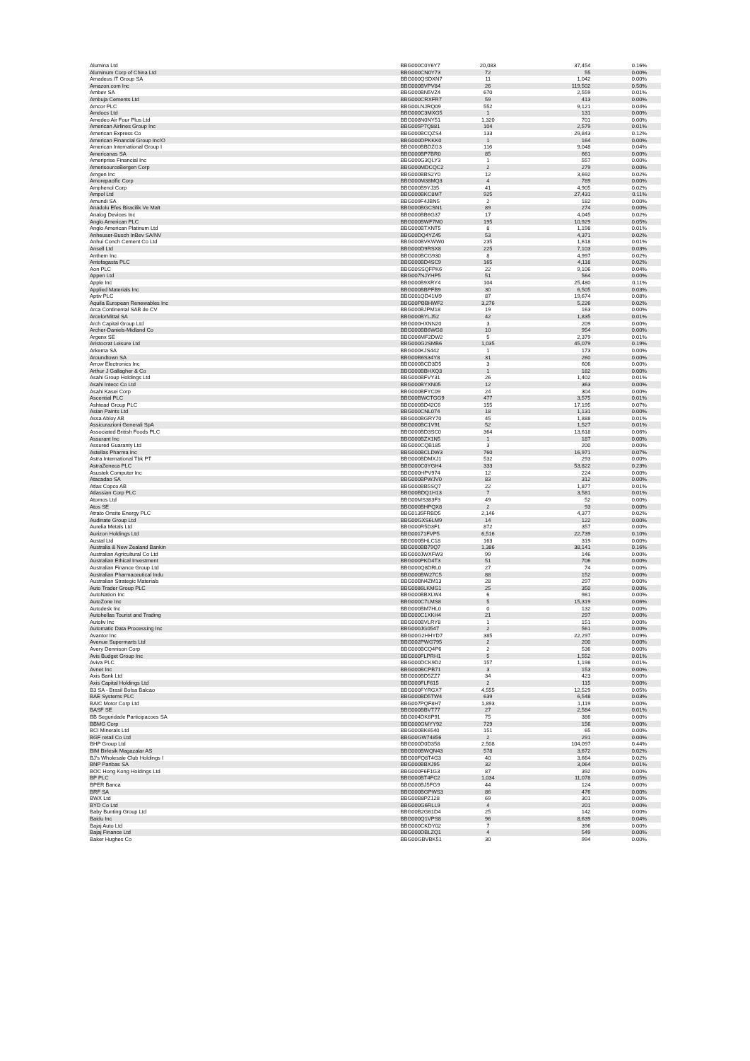| Alumina Ltd | BBG000C0Y6Y7 | 20,083 | 37,454 | 0.16% |
| Aluminum Corp of China Ltd | BBG000CN0Y73 | 72 | 55 | 0.00% |
| Amadeus IT Group SA | BBG000QSDXN7 | 11 | 1,042 | 0.00% |
| Amazon.com Inc | BBG000BVPV84 | 26 | 119,502 | 0.50% |
| Ambev SA | BBG000BN5VZ4 | 670 | 2,559 | 0.01% |
| Ambuja Cements Ltd | BBG000CRXFR7 | 59 | 413 | 0.00% |
| Amcor PLC | BBG00LNJRQ09 | 552 | 9,121 | 0.04% |
| Amdocs Ltd | BBG000C3MXG5 | 1 | 131 | 0.00% |
| Amedeo Air Four Plus Ltd | BBG008N0NY51 | 1,320 | 701 | 0.00% |
| American Airlines Group Inc | BBG005P7Q881 | 104 | 2,579 | 0.01% |
| American Express Co | BBG000BCQZS4 | 133 | 29,843 | 0.12% |
| American Financial Group Inc/O | BBG000DPKKK0 | 1 | 164 | 0.00% |
| American International Group I | BBG000BBDZG3 | 116 | 9,048 | 0.04% |
| Americanas SA | BBG000BP7BR0 | 85 | 661 | 0.00% |
| Ameriprise Financial Inc | BBG000G3QLY3 | 1 | 557 | 0.00% |
| AmerisourceBergen Corp | BBG000MDCQC2 | 2 | 279 | 0.00% |
| Amgen Inc | BBG000BBS2Y0 | 12 | 3,692 | 0.02% |
| Amorepacific Corp | BBG000M38MQ3 | 4 | 789 | 0.00% |
| Amphenol Corp | BBG000B9YJ35 | 41 | 4,905 | 0.02% |
| Ampol Ltd | BBG000BKC8M7 | 925 | 27,431 | 0.11% |
| Amundi SA | BBG009F4JBN5 | 2 | 182 | 0.00% |
| Anadolu Efes Biracilik Ve Malt | BBG000BGCSN1 | 89 | 274 | 0.00% |
| Analog Devices Inc | BBG000BB6G37 | 17 | 4,045 | 0.02% |
| Anglo American PLC | BBG000BWF7M0 | 195 | 10,929 | 0.05% |
| Anglo American Platinum Ltd | BBG000BTXNT5 | 8 | 1,198 | 0.01% |
| Anheuser-Busch InBev SA/NV | BBG00DQ4YZ45 | 53 | 4,371 | 0.02% |
| Anhui Conch Cement Co Ltd | BBG000BVKWW0 | 235 | 1,618 | 0.01% |
| Ansell Ltd | BBG000D9RSX8 | 225 | 7,103 | 0.03% |
| Anthem Inc | BBG000BCG930 | 8 | 4,997 | 0.02% |
| Antofagasta PLC | BBG000BD4SC9 | 165 | 4,118 | 0.02% |
| Aon PLC | BBG00SSQFPK6 | 22 | 9,106 | 0.04% |
| Appen Ltd | BBG007NJYHP5 | 51 | 564 | 0.00% |
| Apple Inc | BBG000B9XRY4 | 104 | 25,480 | 0.11% |
| Applied Materials Inc | BBG000BBPFB9 | 30 | 6,505 | 0.03% |
| Aptiv PLC | BBG001QD41M9 | 87 | 19,674 | 0.08% |
| Aquila European Renewables Inc | BBG00PBBHWF2 | 3,276 | 5,226 | 0.02% |
| Arca Continental SAB de CV | BBG000BJPM18 | 19 | 163 | 0.00% |
| ArcelorMittal SA | BBG000BYLJ52 | 42 | 1,835 | 0.01% |
| Arch Capital Group Ltd | BBG000HXNN20 | 3 | 209 | 0.00% |
| Archer-Daniels-Midland Co | BBG000BB6WG8 | 10 | 954 | 0.00% |
| Argenx SE | BBG006MF2DW2 | 5 | 2,379 | 0.01% |
| Aristocrat Leisure Ltd | BBG000G2SMB6 | 1,035 | 45,079 | 0.19% |
| Arkema SA | BBG000KJS442 | 1 | 173 | 0.00% |
| Aroundtown SA | BBG00B6S34Y8 | 31 | 260 | 0.00% |
| Arrow Electronics Inc | BBG000BCD3D5 | 3 | 606 | 0.00% |
| Arthur J Gallagher & Co | BBG000BBHXQ3 | 1 | 182 | 0.00% |
| Asahi Group Holdings Ltd | BBG000BFVY31 | 26 | 1,402 | 0.01% |
| Asahi Intecc Co Ltd | BBG000BYXN05 | 12 | 363 | 0.00% |
| Asahi Kasei Corp | BBG000BFYC09 | 24 | 304 | 0.00% |
| Ascential PLC | BBG00BWCTGG9 | 477 | 3,575 | 0.01% |
| Ashtead Group PLC | BBG000BD42C6 | 155 | 17,195 | 0.07% |
| Asian Paints Ltd | BBG000CNL074 | 18 | 1,131 | 0.00% |
| Assa Abloy AB | BBG000BGRY70 | 45 | 1,888 | 0.01% |
| Assicurazioni Generali SpA | BBG000BC1V91 | 52 | 1,527 | 0.01% |
| Associated British Foods PLC | BBG000BD3SC0 | 364 | 13,618 | 0.06% |
| Assurant Inc | BBG000BZX1N5 | 1 | 187 | 0.00% |
| Assured Guaranty Ltd | BBG000CQB185 | 3 | 200 | 0.00% |
| Astellas Pharma Inc | BBG000BCLDW3 | 760 | 16,971 | 0.07% |
| Astra International Tbk PT | BBG000BDMXJ1 | 532 | 293 | 0.00% |
| AstraZeneca PLC | BBG000C0YGH4 | 333 | 53,822 | 0.23% |
| Asustek Computer Inc | BBG000HPV974 | 12 | 224 | 0.00% |
| Atacadao SA | BBG000BPWJV0 | 83 | 312 | 0.00% |
| Atlas Copco AB | BBG000BB5SQ7 | 22 | 1,877 | 0.01% |
| Atlassian Corp PLC | BBG00BDQ1H13 | 7 | 3,581 | 0.01% |
| Atomos Ltd | BBG00MS383F3 | 49 | 52 | 0.00% |
| Atos SE | BBG000BHPQX8 | 2 | 93 | 0.00% |
| Atrato Onsite Energy PLC | BBG0135FRBD5 | 2,146 | 4,377 | 0.02% |
| Audinate Group Ltd | BBG00GXS6LM9 | 14 | 122 | 0.00% |
| Aurelia Metals Ltd | BBG000R5D3F1 | 872 | 357 | 0.00% |
| Aurizon Holdings Ltd | BBG00171FVP5 | 6,516 | 22,739 | 0.10% |
| Austal Ltd | BBG000BHLC18 | 163 | 319 | 0.00% |
| Australia & New Zealand Bankin | BBG000BB79Q7 | 1,386 | 38,141 | 0.16% |
| Australian Agricultural Co Ltd | BBG000JWXFW3 | 99 | 146 | 0.00% |
| Australian Ethical Investment | BBG000PKD4T3 | 51 | 706 | 0.00% |
| Australian Finance Group Ltd | BBG000Q8DRL0 | 27 | 74 | 0.00% |
| Australian Pharmaceutical Indu | BBG000BW27C5 | 88 | 152 | 0.00% |
| Australian Strategic Materials | BBG00BN4ZM13 | 28 | 297 | 0.00% |
| Auto Trader Group PLC | BBG0086LKMG1 | 25 | 350 | 0.00% |
| AutoNation Inc | BBG000BBXLW4 | 6 | 981 | 0.00% |
| AutoZone Inc | BBG000C7LMS8 | 5 | 15,319 | 0.06% |
| Autodesk Inc | BBG000BM7HL0 | 0 | 132 | 0.00% |
| Autohellas Tourist and Trading | BBG000C1XKH4 | 21 | 297 | 0.00% |
| Autoliv Inc | BBG000BVLRY8 | 1 | 151 | 0.00% |
| Automatic Data Processing Inc | BBG000JG0547 | 2 | 561 | 0.00% |
| Avantor Inc | BBG00G2HHYD7 | 385 | 22,297 | 0.09% |
| Avenue Supermarts Ltd | BBG002PWG795 | 2 | 200 | 0.00% |
| Avery Dennison Corp | BBG000BCQ4P6 | 2 | 536 | 0.00% |
| Avis Budget Group Inc | BBG000FLPRH1 | 5 | 1,552 | 0.01% |
| Aviva PLC | BBG000DCK9D2 | 157 | 1,198 | 0.01% |
| Avnet Inc | BBG000BCPB71 | 3 | 153 | 0.00% |
| Axis Bank Ltd | BBG000BD5ZZ7 | 34 | 423 | 0.00% |
| Axis Capital Holdings Ltd | BBG000FLF615 | 2 | 115 | 0.00% |
| B3 SA - Brasil Bolsa Balcao | BBG000FYRGX7 | 4,555 | 12,529 | 0.05% |
| BAE Systems PLC | BBG000BD5TW4 | 639 | 6,548 | 0.03% |
| BAIC Motor Corp Ltd | BBG007PQF8H7 | 1,893 | 1,119 | 0.00% |
| BASF SE | BBG000BBVT77 | 27 | 2,584 | 0.01% |
| BB Seguridade Participacoes SA | BBG004DK6P91 | 75 | 386 | 0.00% |
| BBMG Corp | BBG000GMYY92 | 729 | 156 | 0.00% |
| BCI Minerals Ltd | BBG000BK6540 | 151 | 65 | 0.00% |
| BGF retail Co Ltd | BBG00GW74856 | 2 | 291 | 0.00% |
| BHP Group Ltd | BBG000D0D358 | 2,508 | 104,097 | 0.44% |
| BIM Birlesik Magazalar AS | BBG000BWQN43 | 578 | 3,672 | 0.02% |
| BJ's Wholesale Club Holdings I | BBG00FQ8T4G3 | 40 | 3,664 | 0.02% |
| BNP Paribas SA | BBG000BBXJ95 | 32 | 3,064 | 0.01% |
| BOC Hong Kong Holdings Ltd | BBG000F6F1G3 | 87 | 392 | 0.00% |
| BP PLC | BBG000BT4FC2 | 1,034 | 11,078 | 0.05% |
| BPER Banca | BBG000BJ5FG9 | 44 | 124 | 0.00% |
| BRF SA | BBG000BGPWS3 | 86 | 476 | 0.00% |
| BWX Ltd | BBG00B8PZ128 | 69 | 301 | 0.00% |
| BYD Co Ltd | BBG000G6RLL9 | 4 | 201 | 0.00% |
| Baby Bunting Group Ltd | BBG00B2G61D4 | 25 | 142 | 0.00% |
| Baidu Inc | BBG000Q1VPS8 | 96 | 8,639 | 0.04% |
| Bajaj Auto Ltd | BBG000CKDY02 | 7 | 396 | 0.00% |
| Bajaj Finance Ltd | BBG000DBLZQ1 | 4 | 549 | 0.00% |
| Baker Hughes Co | BBG00GBVBK51 | 30 | 994 | 0.00% |